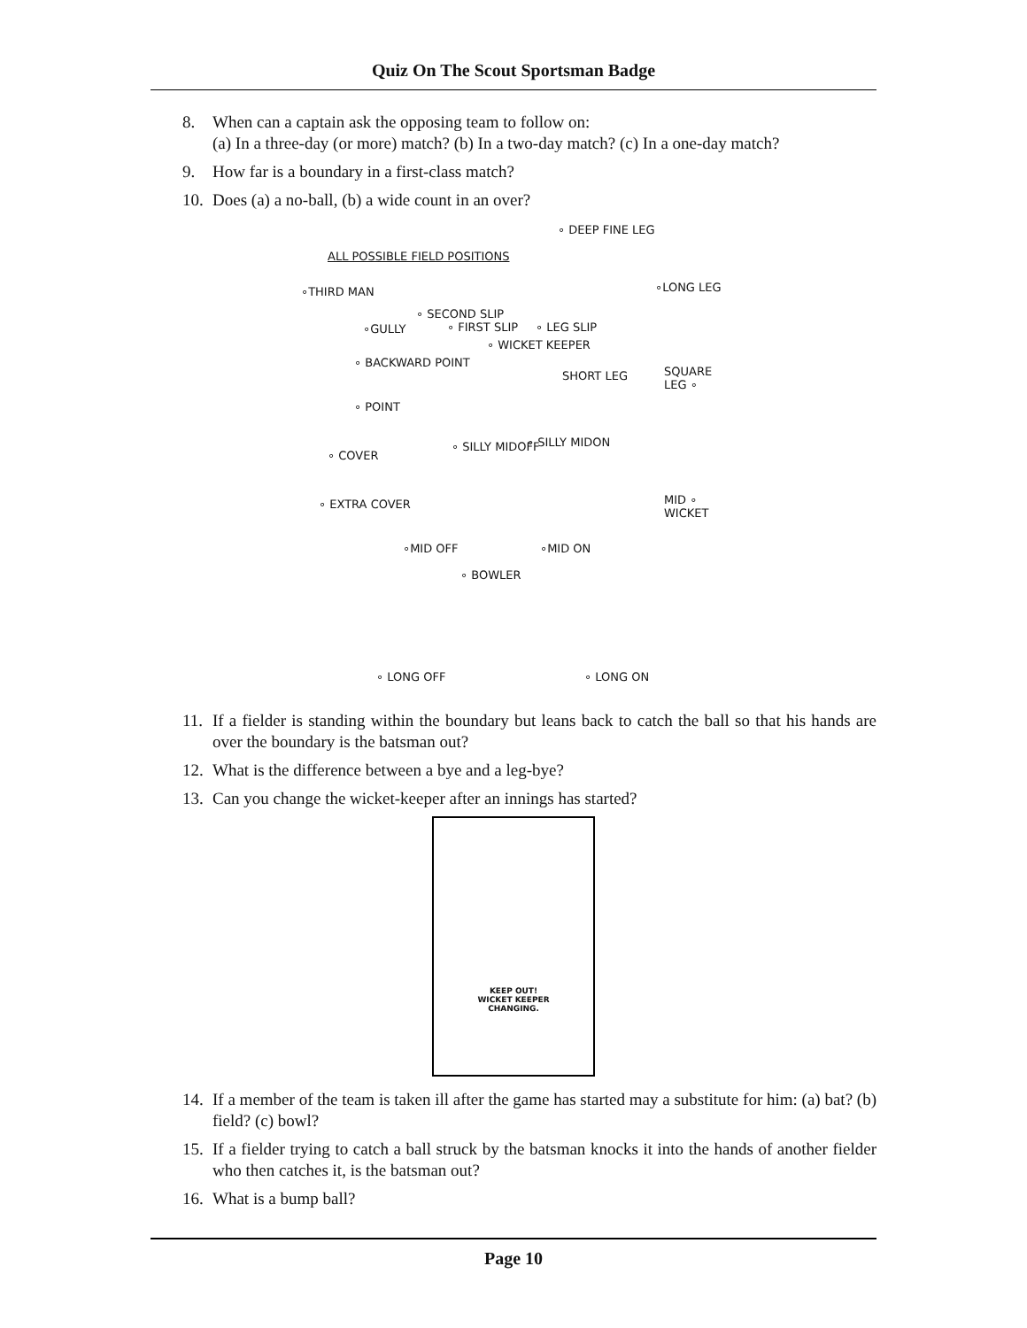Quiz On The Scout Sportsman Badge
8. When can a captain ask the opposing team to follow on:
(a) In a three-day (or more) match? (b) In a two-day match? (c) In a one-day match?
9. How far is a boundary in a first-class match?
10.
Does (a) a no-ball, (b) a wide count in an over?
∘ DEEP FINE LEG
ALL POSSIBLE FIELD POSITIONS
∘LONG LEG ∘THIRD MAN
∘ SECOND SLIP
∘GULLY ∘ FIRST SLIP ∘ LEG SLIP
∘ WICKET KEEPER
∘ BACKWARD POINT
SHORT LEG SQUARE LEG ∘
∘ POINT
∘ COVER
∘ SILLY MIDOFF ∘ SILLY MIDON
∘ EXTRA COVER MID ∘ WICKET
∘MID OFF ∘MID ON
∘ BOWLER
∘ LONG OFF ∘ LONG ON
11.
If a fielder is standing within the boundary but leans back to catch the ball so that his hands are over the boundary is the batsman out?
12.
What is the difference between a bye and a leg-bye?
13.
Can you change the wicket-keeper after an innings has started?
KEEP OUT!
WICKET KEEPER
CHANGING.
14.
If a member of the team is taken ill after the game has started may a substitute for him: (a) bat? (b) field? (c) bowl?
15.
If a fielder trying to catch a ball struck by the batsman knocks it into the hands of another fielder who then catches it, is the batsman out?
16.
What is a bump ball?
Page 10